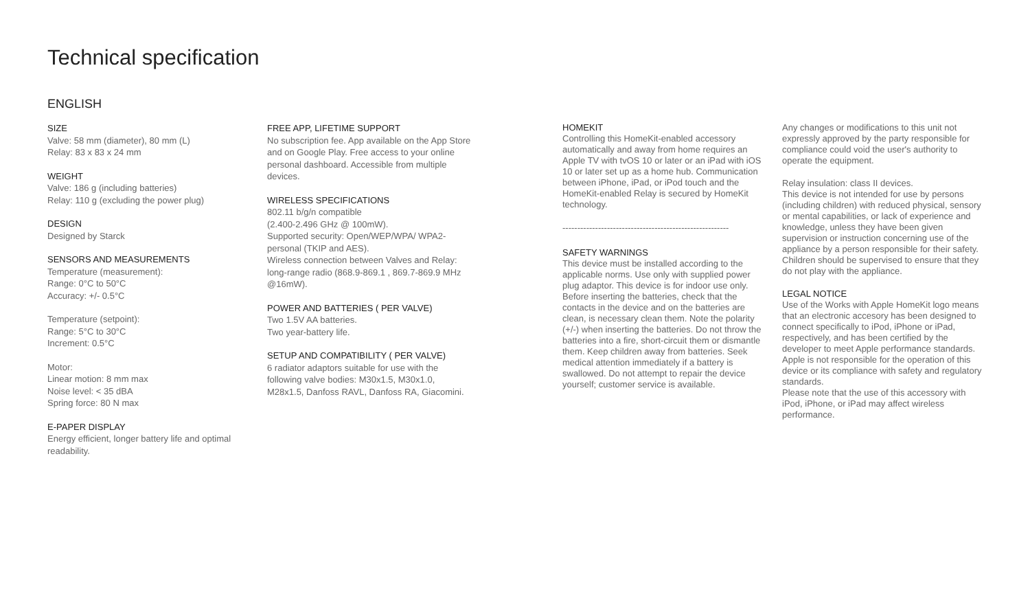Technical specification
ENGLISH
SIZE
Valve: 58 mm (diameter), 80 mm (L)
Relay: 83 x 83 x 24 mm
WEIGHT
Valve: 186 g (including batteries)
Relay: 110 g (excluding the power plug)
DESIGN
Designed by Starck
SENSORS AND MEASUREMENTS
Temperature (measurement):
Range: 0°C to 50°C
Accuracy: +/- 0.5°C
Temperature (setpoint):
Range: 5°C to 30°C
Increment: 0.5°C
Motor:
Linear motion: 8 mm max
Noise level: < 35 dBA
Spring force: 80 N max
E-PAPER DISPLAY
Energy efficient, longer battery life and optimal readability.
FREE APP, LIFETIME SUPPORT
No subscription fee. App available on the App Store and on Google Play. Free access to your online personal dashboard. Accessible from multiple devices.
WIRELESS SPECIFICATIONS
802.11 b/g/n compatible
(2.400-2.496 GHz @ 100mW).
Supported security: Open/WEP/WPA/ WPA2-personal (TKIP and AES).
Wireless connection between Valves and Relay: long-range radio (868.9-869.1 , 869.7-869.9 MHz @16mW).
POWER AND BATTERIES ( PER VALVE)
Two 1.5V AA batteries.
Two year-battery life.
SETUP AND COMPATIBILITY ( PER VALVE)
6 radiator adaptors suitable for use with the following valve bodies: M30x1.5, M30x1.0, M28x1.5, Danfoss RAVL, Danfoss RA, Giacomini.
HOMEKIT
Controlling this HomeKit-enabled accessory automatically and away from home requires an Apple TV with tvOS 10 or later or an iPad with iOS 10 or later set up as a home hub. Communication between iPhone, iPad, or iPod touch and the HomeKit-enabled Relay is secured by HomeKit technology.
--------------------------------------------------------
SAFETY WARNINGS
This device must be installed according to the applicable norms. Use only with supplied power plug adaptor. This device is for indoor use only. Before inserting the batteries, check that the contacts in the device and on the batteries are clean, is necessary clean them. Note the polarity (+/-) when inserting the batteries. Do not throw the batteries into a fire, short-circuit them or dismantle them. Keep children away from batteries. Seek medical attention immediately if a battery is swallowed. Do not attempt to repair the device yourself; customer service is available.
Any changes or modifications to this unit not expressly approved by the party responsible for compliance could void the user's authority to operate the equipment.
Relay insulation: class II devices.
This device is not intended for use by persons (including children) with reduced physical, sensory or mental capabilities, or lack of experience and knowledge, unless they have been given supervision or instruction concerning use of the appliance by a person responsible for their safety. Children should be supervised to ensure that they do not play with the appliance.
LEGAL NOTICE
Use of the Works with Apple HomeKit logo means that an electronic accesory has been designed to connect specifically to iPod, iPhone or iPad, respectively, and has been certified by the developer to meet Apple performance standards. Apple is not responsible for the operation of this device or its compliance with safety and regulatory standards.
Please note that the use of this accessory with iPod, iPhone, or iPad may affect wireless performance.